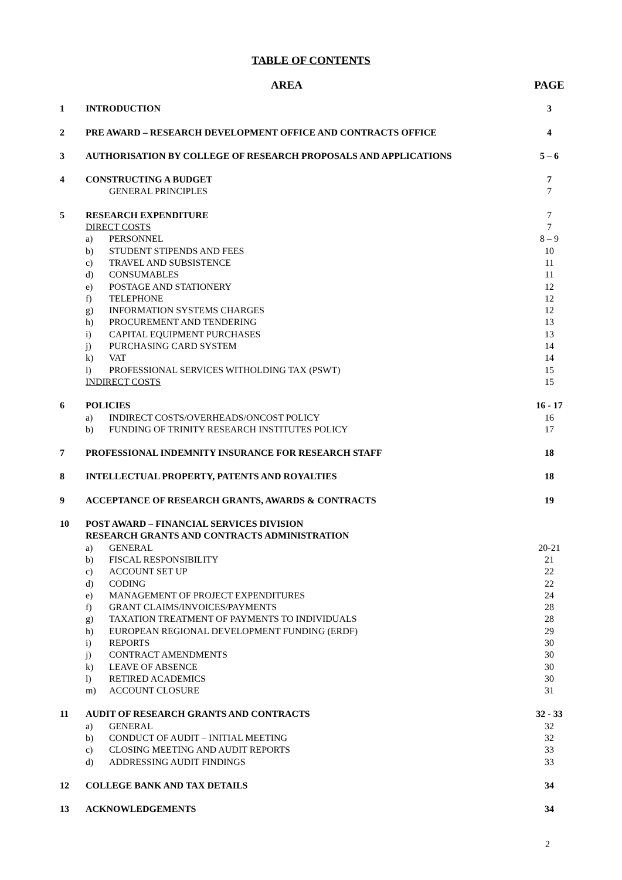TABLE OF CONTENTS
| | AREA | | PAGE |
| 1 | INTRODUCTION | | 3 |
| 2 | PRE AWARD – RESEARCH DEVELOPMENT OFFICE AND CONTRACTS OFFICE | | 4 |
| 3 | AUTHORISATION BY COLLEGE OF RESEARCH PROPOSALS AND APPLICATIONS | | 5 – 6 |
| 4 | CONSTRUCTING A BUDGET | | 7 |
| | GENERAL PRINCIPLES | | 7 |
| 5 | RESEARCH EXPENDITURE | | 7 |
| | DIRECT COSTS | | 7 |
| | a) | PERSONNEL | 8 – 9 |
| | b) | STUDENT STIPENDS AND FEES | 10 |
| | c) | TRAVEL AND SUBSISTENCE | 11 |
| | d) | CONSUMABLES | 11 |
| | e) | POSTAGE AND STATIONERY | 12 |
| | f) | TELEPHONE | 12 |
| | g) | INFORMATION SYSTEMS CHARGES | 12 |
| | h) | PROCUREMENT AND TENDERING | 13 |
| | i) | CAPITAL EQUIPMENT PURCHASES | 13 |
| | j) | PURCHASING CARD SYSTEM | 14 |
| | k) | VAT | 14 |
| | l) | PROFESSIONAL SERVICES WITHOLDING TAX (PSWT) | 15 |
| | INDIRECT COSTS | | 15 |
| 6 | POLICIES | | 16 - 17 |
| | a) | INDIRECT COSTS/OVERHEADS/ONCOST POLICY | 16 |
| | b) | FUNDING OF TRINITY RESEARCH INSTITUTES POLICY | 17 |
| 7 | PROFESSIONAL INDEMNITY INSURANCE FOR RESEARCH STAFF | | 18 |
| 8 | INTELLECTUAL PROPERTY, PATENTS AND ROYALTIES | | 18 |
| 9 | ACCEPTANCE OF RESEARCH GRANTS, AWARDS & CONTRACTS | | 19 |
| 10 | POST AWARD – FINANCIAL SERVICES DIVISION RESEARCH GRANTS AND CONTRACTS ADMINISTRATION | | |
| | a) | GENERAL | 20-21 |
| | b) | FISCAL RESPONSIBILITY | 21 |
| | c) | ACCOUNT SET UP | 22 |
| | d) | CODING | 22 |
| | e) | MANAGEMENT OF PROJECT EXPENDITURES | 24 |
| | f) | GRANT CLAIMS/INVOICES/PAYMENTS | 28 |
| | g) | TAXATION TREATMENT OF PAYMENTS TO INDIVIDUALS | 28 |
| | h) | EUROPEAN REGIONAL DEVELOPMENT FUNDING (ERDF) | 29 |
| | i) | REPORTS | 30 |
| | j) | CONTRACT AMENDMENTS | 30 |
| | k) | LEAVE OF ABSENCE | 30 |
| | l) | RETIRED ACADEMICS | 30 |
| | m) | ACCOUNT CLOSURE | 31 |
| 11 | AUDIT OF RESEARCH GRANTS AND CONTRACTS | | 32 - 33 |
| | a) | GENERAL | 32 |
| | b) | CONDUCT OF AUDIT – INITIAL MEETING | 32 |
| | c) | CLOSING MEETING AND AUDIT REPORTS | 33 |
| | d) | ADDRESSING AUDIT FINDINGS | 33 |
| 12 | COLLEGE BANK AND TAX DETAILS | | 34 |
| 13 | ACKNOWLEDGEMENTS | | 34 |
2